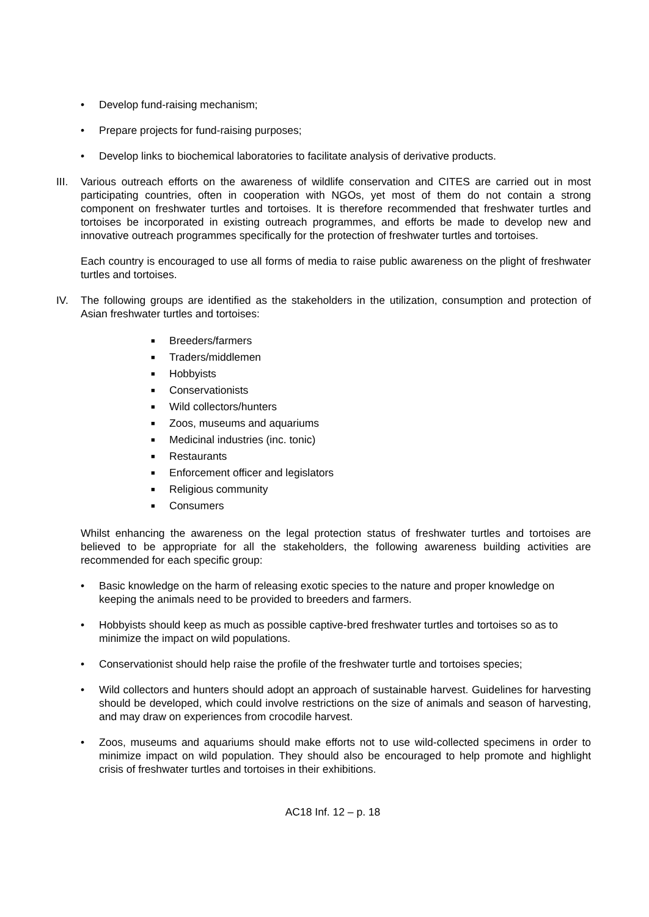• Develop fund-raising mechanism;
• Prepare projects for fund-raising purposes;
• Develop links to biochemical laboratories to facilitate analysis of derivative products.
III. Various outreach efforts on the awareness of wildlife conservation and CITES are carried out in most participating countries, often in cooperation with NGOs, yet most of them do not contain a strong component on freshwater turtles and tortoises. It is therefore recommended that freshwater turtles and tortoises be incorporated in existing outreach programmes, and efforts be made to develop new and innovative outreach programmes specifically for the protection of freshwater turtles and tortoises.
Each country is encouraged to use all forms of media to raise public awareness on the plight of freshwater turtles and tortoises.
IV. The following groups are identified as the stakeholders in the utilization, consumption and protection of Asian freshwater turtles and tortoises:
■ Breeders/farmers
■ Traders/middlemen
■ Hobbyists
■ Conservationists
■ Wild collectors/hunters
■ Zoos, museums and aquariums
■ Medicinal industries (inc. tonic)
■ Restaurants
■ Enforcement officer and legislators
■ Religious community
■ Consumers
Whilst enhancing the awareness on the legal protection status of freshwater turtles and tortoises are believed to be appropriate for all the stakeholders, the following awareness building activities are recommended for each specific group:
• Basic knowledge on the harm of releasing exotic species to the nature and proper knowledge on keeping the animals need to be provided to breeders and farmers.
• Hobbyists should keep as much as possible captive-bred freshwater turtles and tortoises so as to minimize the impact on wild populations.
• Conservationist should help raise the profile of the freshwater turtle and tortoises species;
• Wild collectors and hunters should adopt an approach of sustainable harvest. Guidelines for harvesting should be developed, which could involve restrictions on the size of animals and season of harvesting, and may draw on experiences from crocodile harvest.
• Zoos, museums and aquariums should make efforts not to use wild-collected specimens in order to minimize impact on wild population. They should also be encouraged to help promote and highlight crisis of freshwater turtles and tortoises in their exhibitions.
AC18 Inf. 12 – p. 18